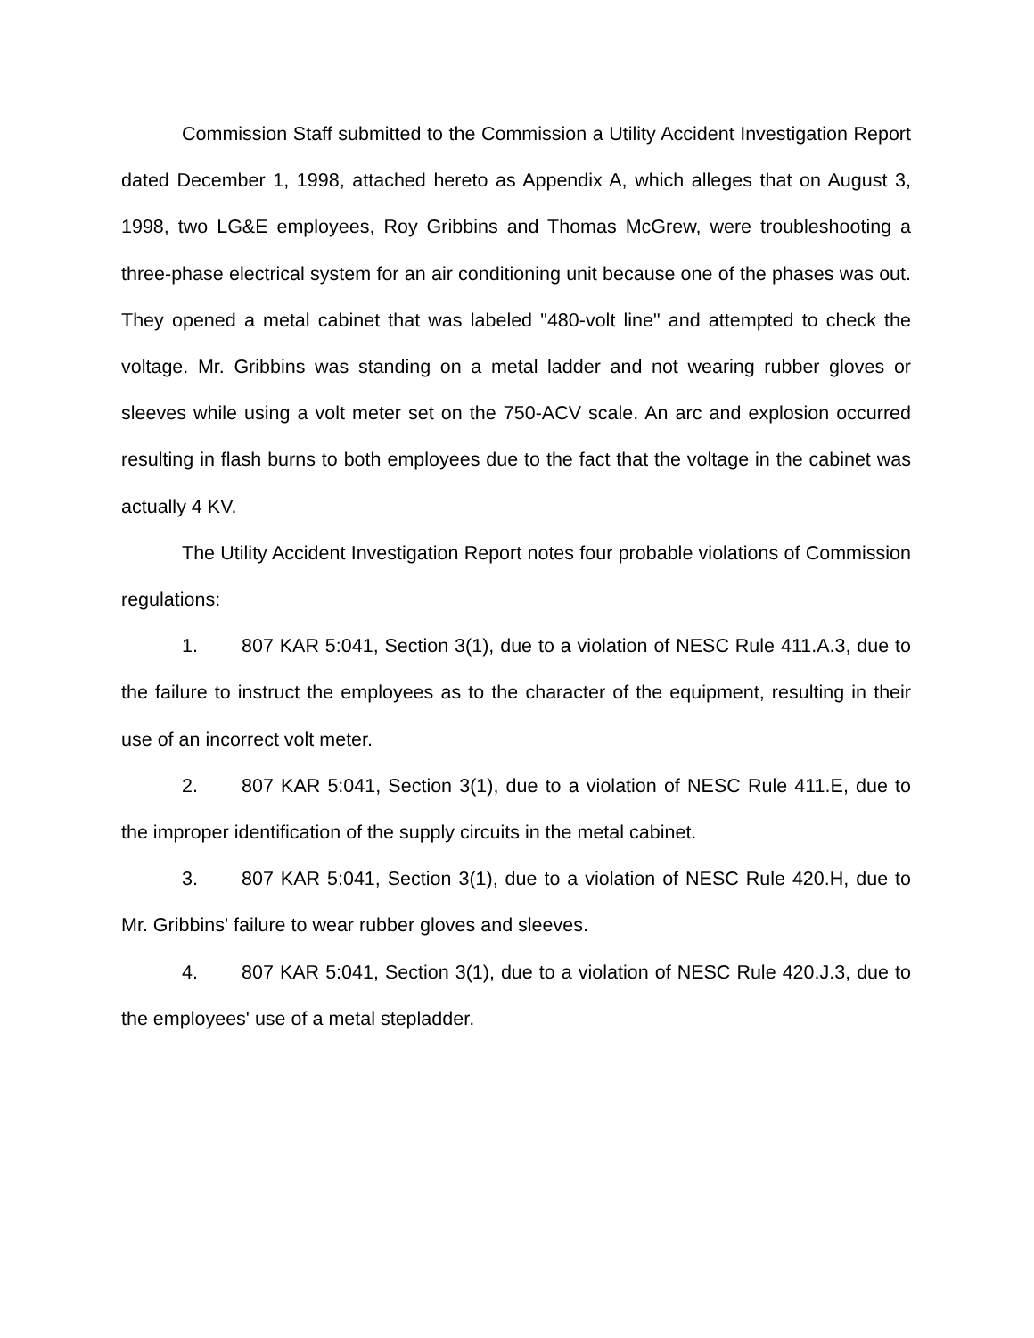Commission Staff submitted to the Commission a Utility Accident Investigation Report dated December 1, 1998, attached hereto as Appendix A, which alleges that on August 3, 1998, two LG&E employees, Roy Gribbins and Thomas McGrew, were troubleshooting a three-phase electrical system for an air conditioning unit because one of the phases was out. They opened a metal cabinet that was labeled "480-volt line" and attempted to check the voltage. Mr. Gribbins was standing on a metal ladder and not wearing rubber gloves or sleeves while using a volt meter set on the 750-ACV scale. An arc and explosion occurred resulting in flash burns to both employees due to the fact that the voltage in the cabinet was actually 4 KV.
The Utility Accident Investigation Report notes four probable violations of Commission regulations:
1. 807 KAR 5:041, Section 3(1), due to a violation of NESC Rule 411.A.3, due to the failure to instruct the employees as to the character of the equipment, resulting in their use of an incorrect volt meter.
2. 807 KAR 5:041, Section 3(1), due to a violation of NESC Rule 411.E, due to the improper identification of the supply circuits in the metal cabinet.
3. 807 KAR 5:041, Section 3(1), due to a violation of NESC Rule 420.H, due to Mr. Gribbins' failure to wear rubber gloves and sleeves.
4. 807 KAR 5:041, Section 3(1), due to a violation of NESC Rule 420.J.3, due to the employees' use of a metal stepladder.